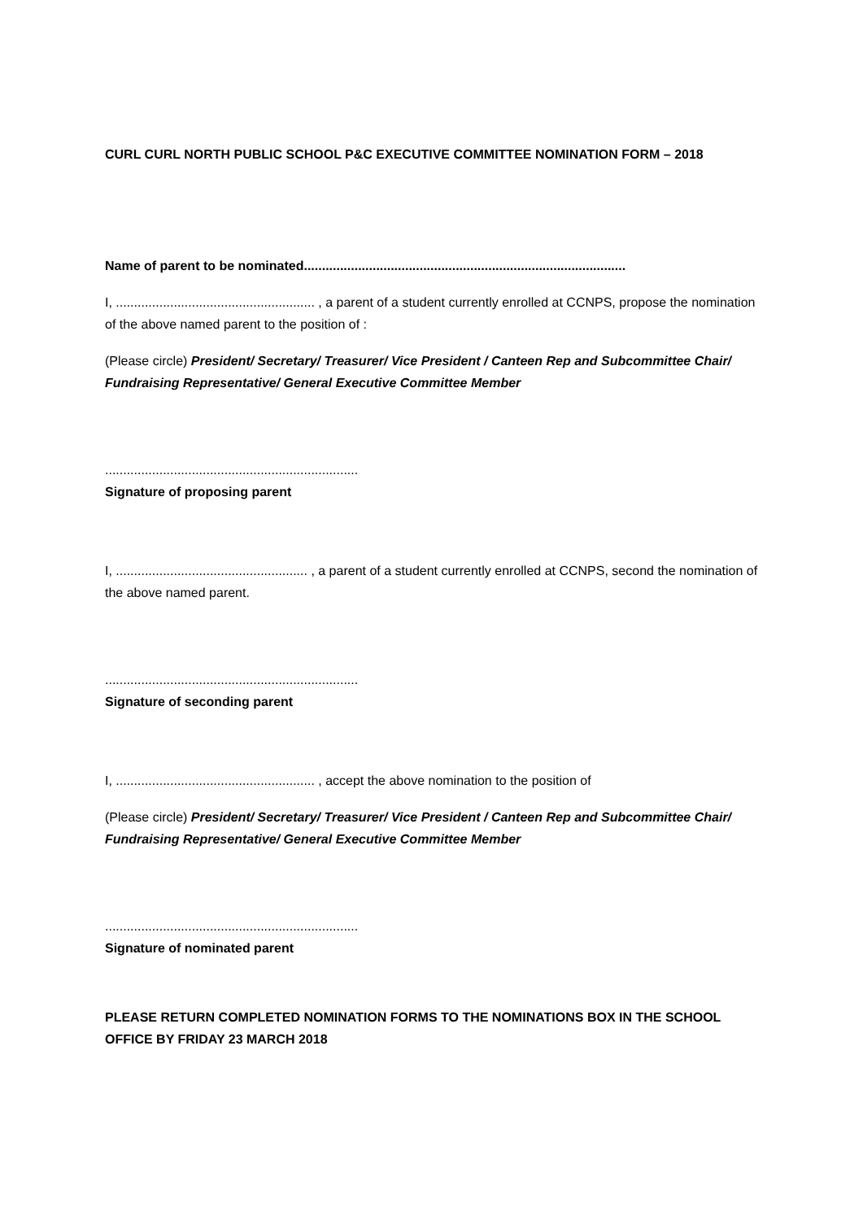CURL CURL NORTH PUBLIC SCHOOL P&C EXECUTIVE COMMITTEE NOMINATION FORM – 2018
Name of parent to be nominated.........................................................................................
I, ....................................................... , a parent of a student currently enrolled at CCNPS, propose the nomination of the above named parent to the position of :
(Please circle) President/ Secretary/ Treasurer/ Vice President / Canteen Rep and Subcommittee Chair/ Fundraising Representative/ General Executive Committee Member
......................................................................
Signature of proposing parent
I, ..................................................... , a parent of a student currently enrolled at CCNPS, second the nomination of the above named parent.
......................................................................
Signature of seconding parent
I, ....................................................... , accept the above nomination to the position of
(Please circle) President/ Secretary/ Treasurer/ Vice President / Canteen Rep and Subcommittee Chair/ Fundraising Representative/ General Executive Committee Member
......................................................................
Signature of nominated parent
PLEASE RETURN COMPLETED NOMINATION FORMS TO THE NOMINATIONS BOX IN THE SCHOOL OFFICE BY FRIDAY 23 MARCH 2018